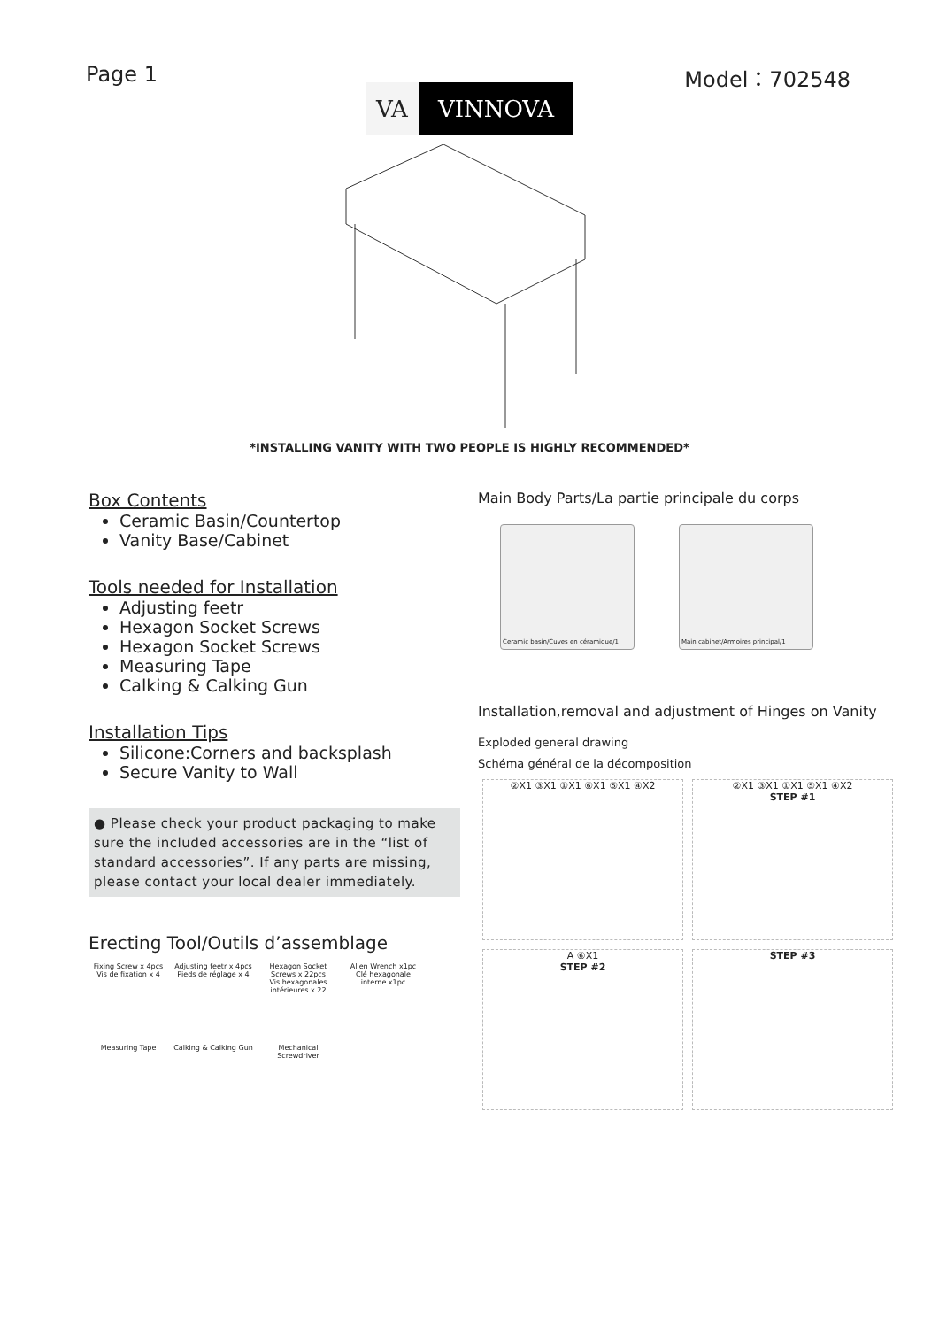Page 1 Model：702548
VA VINNOVA
*INSTALLING VANITY WITH TWO PEOPLE IS HIGHLY RECOMMENDED*
Box Contents
Ceramic Basin/Countertop
Vanity Base/Cabinet
Tools needed for Installation
Adjusting feetr
Hexagon Socket Screws
Hexagon Socket Screws
Measuring Tape
Calking & Calking Gun
Installation Tips
Silicone:Corners and backsplash
Secure Vanity to Wall
● Please check your product packaging to make sure the included accessories are in the “list of standard accessories”. If any parts are missing, please contact your local dealer immediately.
Erecting Tool/Outils d’assemblage
Fixing Screw x 4pcs
Vis de fixation x 4
Adjusting feetr x 4pcs
Pieds de réglage x 4
Hexagon Socket Screws x 22pcs
Vis hexagonales intérieures x 22
Allen Wrench x1pc
Clé hexagonale interne x1pc
Measuring Tape
Calking & Calking Gun
Mechanical Screwdriver
Main Body Parts/La partie principale du corps
Ceramic basin/Cuves en céramique/1 Main cabinet/Armoires principal/1
Installation,removal and adjustment of Hinges on Vanity
Exploded general drawing
Schéma général de la décomposition
②X1 ③X1 ①X1 ⑥X1 ⑤X1 ④X2
②X1 ③X1 ①X1 ⑤X1 ④X2
STEP #1
A ⑥X1
STEP #2
STEP #3